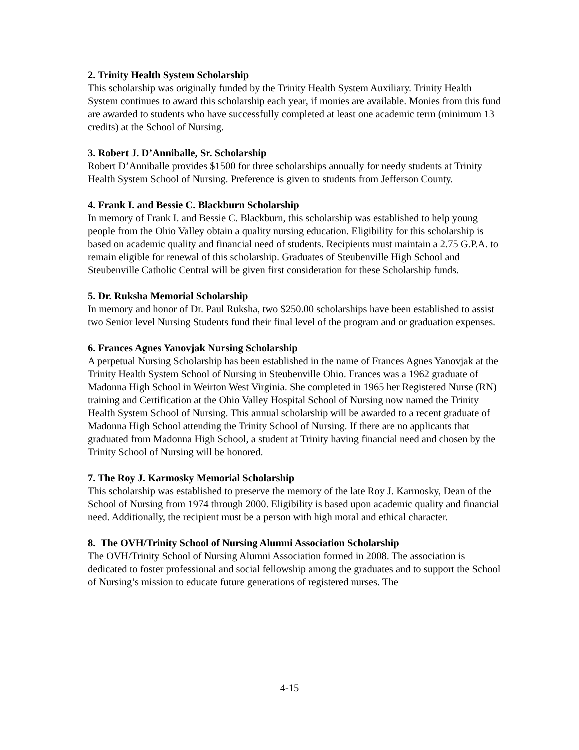2. Trinity Health System Scholarship
This scholarship was originally funded by the Trinity Health System Auxiliary. Trinity Health System continues to award this scholarship each year, if monies are available. Monies from this fund are awarded to students who have successfully completed at least one academic term (minimum 13 credits) at the School of Nursing.
3. Robert J. D’Anniballe, Sr. Scholarship
Robert D’Anniballe provides $1500 for three scholarships annually for needy students at Trinity Health System School of Nursing. Preference is given to students from Jefferson County.
4. Frank I. and Bessie C. Blackburn Scholarship
In memory of Frank I. and Bessie C. Blackburn, this scholarship was established to help young people from the Ohio Valley obtain a quality nursing education. Eligibility for this scholarship is based on academic quality and financial need of students. Recipients must maintain a 2.75 G.P.A. to remain eligible for renewal of this scholarship. Graduates of Steubenville High School and Steubenville Catholic Central will be given first consideration for these Scholarship funds.
5. Dr. Ruksha Memorial Scholarship
In memory and honor of Dr. Paul Ruksha, two $250.00 scholarships have been established to assist two Senior level Nursing Students fund their final level of the program and or graduation expenses.
6. Frances Agnes Yanovjak Nursing Scholarship
A perpetual Nursing Scholarship has been established in the name of Frances Agnes Yanovjak at the Trinity Health System School of Nursing in Steubenville Ohio. Frances was a 1962 graduate of Madonna High School in Weirton West Virginia. She completed in 1965 her Registered Nurse (RN) training and Certification at the Ohio Valley Hospital School of Nursing now named the Trinity Health System School of Nursing. This annual scholarship will be awarded to a recent graduate of Madonna High School attending the Trinity School of Nursing. If there are no applicants that graduated from Madonna High School, a student at Trinity having financial need and chosen by the Trinity School of Nursing will be honored.
7. The Roy J. Karmosky Memorial Scholarship
This scholarship was established to preserve the memory of the late Roy J. Karmosky, Dean of the School of Nursing from 1974 through 2000. Eligibility is based upon academic quality and financial need. Additionally, the recipient must be a person with high moral and ethical character.
8. The OVH/Trinity School of Nursing Alumni Association Scholarship
The OVH/Trinity School of Nursing Alumni Association formed in 2008. The association is dedicated to foster professional and social fellowship among the graduates and to support the School of Nursing’s mission to educate future generations of registered nurses. The
4-15